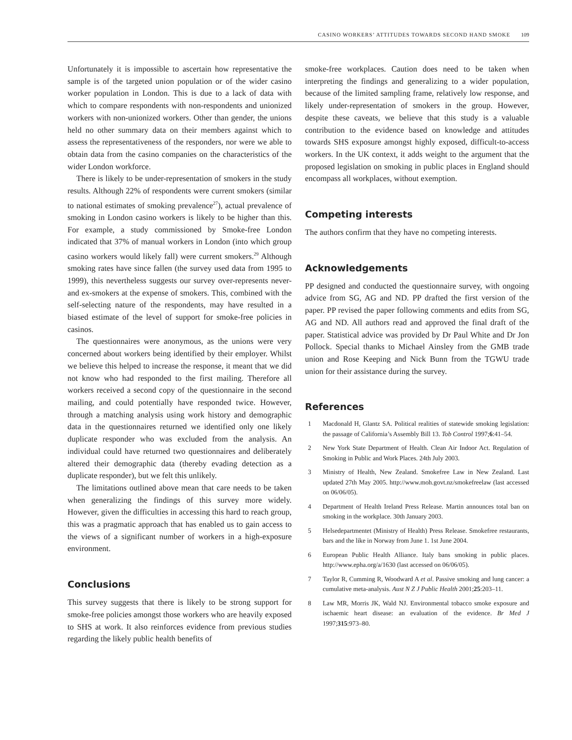CASINO WORKERS’ ATTITUDES TOWARDS SECOND HAND SMOKE 109
Unfortunately it is impossible to ascertain how representative the sample is of the targeted union population or of the wider casino worker population in London. This is due to a lack of data with which to compare respondents with non-respondents and unionized workers with non-unionized workers. Other than gender, the unions held no other summary data on their members against which to assess the representativeness of the responders, nor were we able to obtain data from the casino companies on the characteristics of the wider London workforce.
There is likely to be under-representation of smokers in the study results. Although 22% of respondents were current smokers (similar to national estimates of smoking prevalence<sup>27</sup>), actual prevalence of smoking in London casino workers is likely to be higher than this. For example, a study commissioned by Smoke-free London indicated that 37% of manual workers in London (into which group casino workers would likely fall) were current smokers.<sup>29</sup> Although smoking rates have since fallen (the survey used data from 1995 to 1999), this nevertheless suggests our survey over-represents never- and ex-smokers at the expense of smokers. This, combined with the self-selecting nature of the respondents, may have resulted in a biased estimate of the level of support for smoke-free policies in casinos.
The questionnaires were anonymous, as the unions were very concerned about workers being identified by their employer. Whilst we believe this helped to increase the response, it meant that we did not know who had responded to the first mailing. Therefore all workers received a second copy of the questionnaire in the second mailing, and could potentially have responded twice. However, through a matching analysis using work history and demographic data in the questionnaires returned we identified only one likely duplicate responder who was excluded from the analysis. An individual could have returned two questionnaires and deliberately altered their demographic data (thereby evading detection as a duplicate responder), but we felt this unlikely.
The limitations outlined above mean that care needs to be taken when generalizing the findings of this survey more widely. However, given the difficulties in accessing this hard to reach group, this was a pragmatic approach that has enabled us to gain access to the views of a significant number of workers in a high-exposure environment.
Conclusions
This survey suggests that there is likely to be strong support for smoke-free policies amongst those workers who are heavily exposed to SHS at work. It also reinforces evidence from previous studies regarding the likely public health benefits of
smoke-free workplaces. Caution does need to be taken when interpreting the findings and generalizing to a wider population, because of the limited sampling frame, relatively low response, and likely under-representation of smokers in the group. However, despite these caveats, we believe that this study is a valuable contribution to the evidence based on knowledge and attitudes towards SHS exposure amongst highly exposed, difficult-to-access workers. In the UK context, it adds weight to the argument that the proposed legislation on smoking in public places in England should encompass all workplaces, without exemption.
Competing interests
The authors confirm that they have no competing interests.
Acknowledgements
PP designed and conducted the questionnaire survey, with ongoing advice from SG, AG and ND. PP drafted the first version of the paper. PP revised the paper following comments and edits from SG, AG and ND. All authors read and approved the final draft of the paper. Statistical advice was provided by Dr Paul White and Dr Jon Pollock. Special thanks to Michael Ainsley from the GMB trade union and Rose Keeping and Nick Bunn from the TGWU trade union for their assistance during the survey.
References
1 Macdonald H, Glantz SA. Political realities of statewide smoking legislation: the passage of California’s Assembly Bill 13. Tob Control 1997;6:41–54.
2 New York State Department of Health. Clean Air Indoor Act. Regulation of Smoking in Public and Work Places. 24th July 2003.
3 Ministry of Health, New Zealand. Smokefree Law in New Zealand. Last updated 27th May 2005. http://www.moh.govt.nz/smokefreelaw (last accessed on 06/06/05).
4 Department of Health Ireland Press Release. Martin announces total ban on smoking in the workplace. 30th January 2003.
5 Helsedepartmentet (Ministry of Health) Press Release. Smokefree restaurants, bars and the like in Norway from June 1. 1st June 2004.
6 European Public Health Alliance. Italy bans smoking in public places. http://www.epha.org/a/1630 (last accessed on 06/06/05).
7 Taylor R, Cumming R, Woodward A et al. Passive smoking and lung cancer: a cumulative meta-analysis. Aust N Z J Public Health 2001;25:203–11.
8 Law MR, Morris JK, Wald NJ. Environmental tobacco smoke exposure and ischaemic heart disease: an evaluation of the evidence. Br Med J 1997;315:973–80.